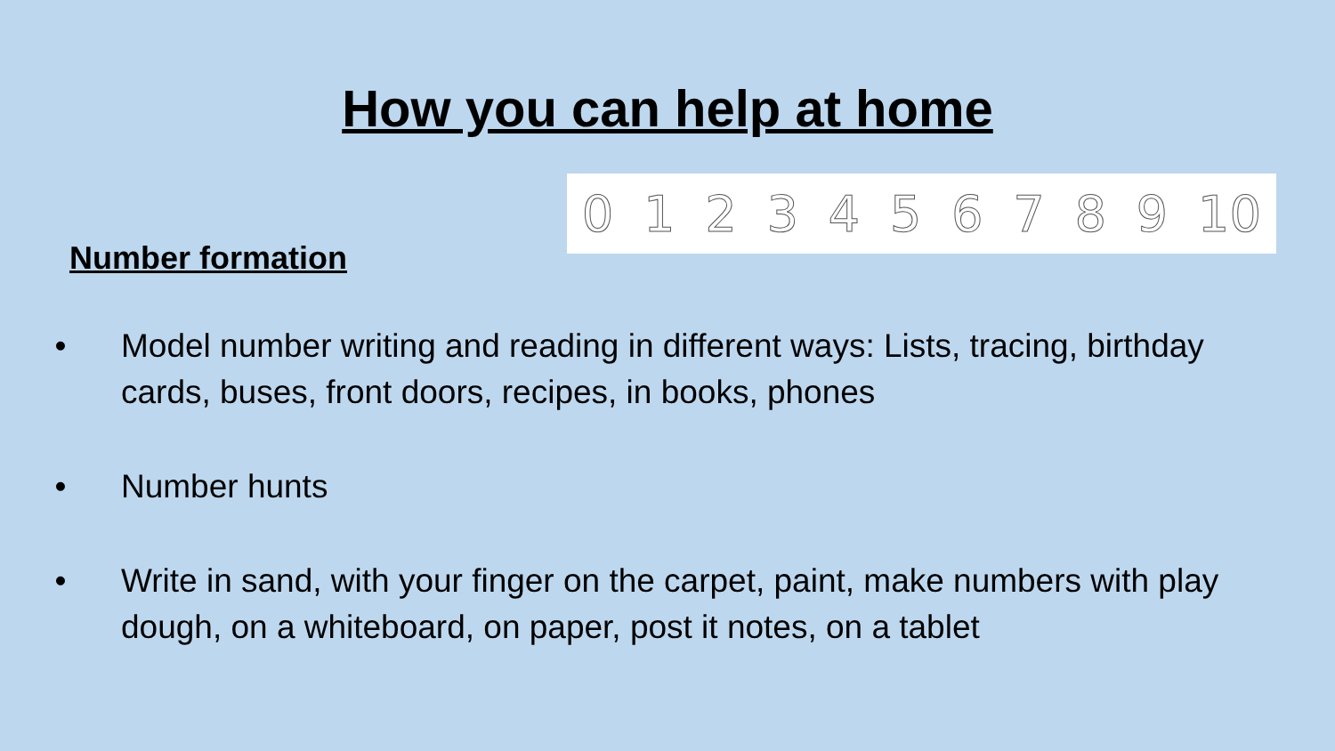How you can help at home
Number formation
0123456789 10
• Model number writing and reading in different ways: Lists, tracing, birthday cards, buses, front doors, recipes, in books, phones
• Number hunts
• Write in sand, with your finger on the carpet, paint, make numbers with play dough, on a whiteboard, on paper, post it notes, on a tablet